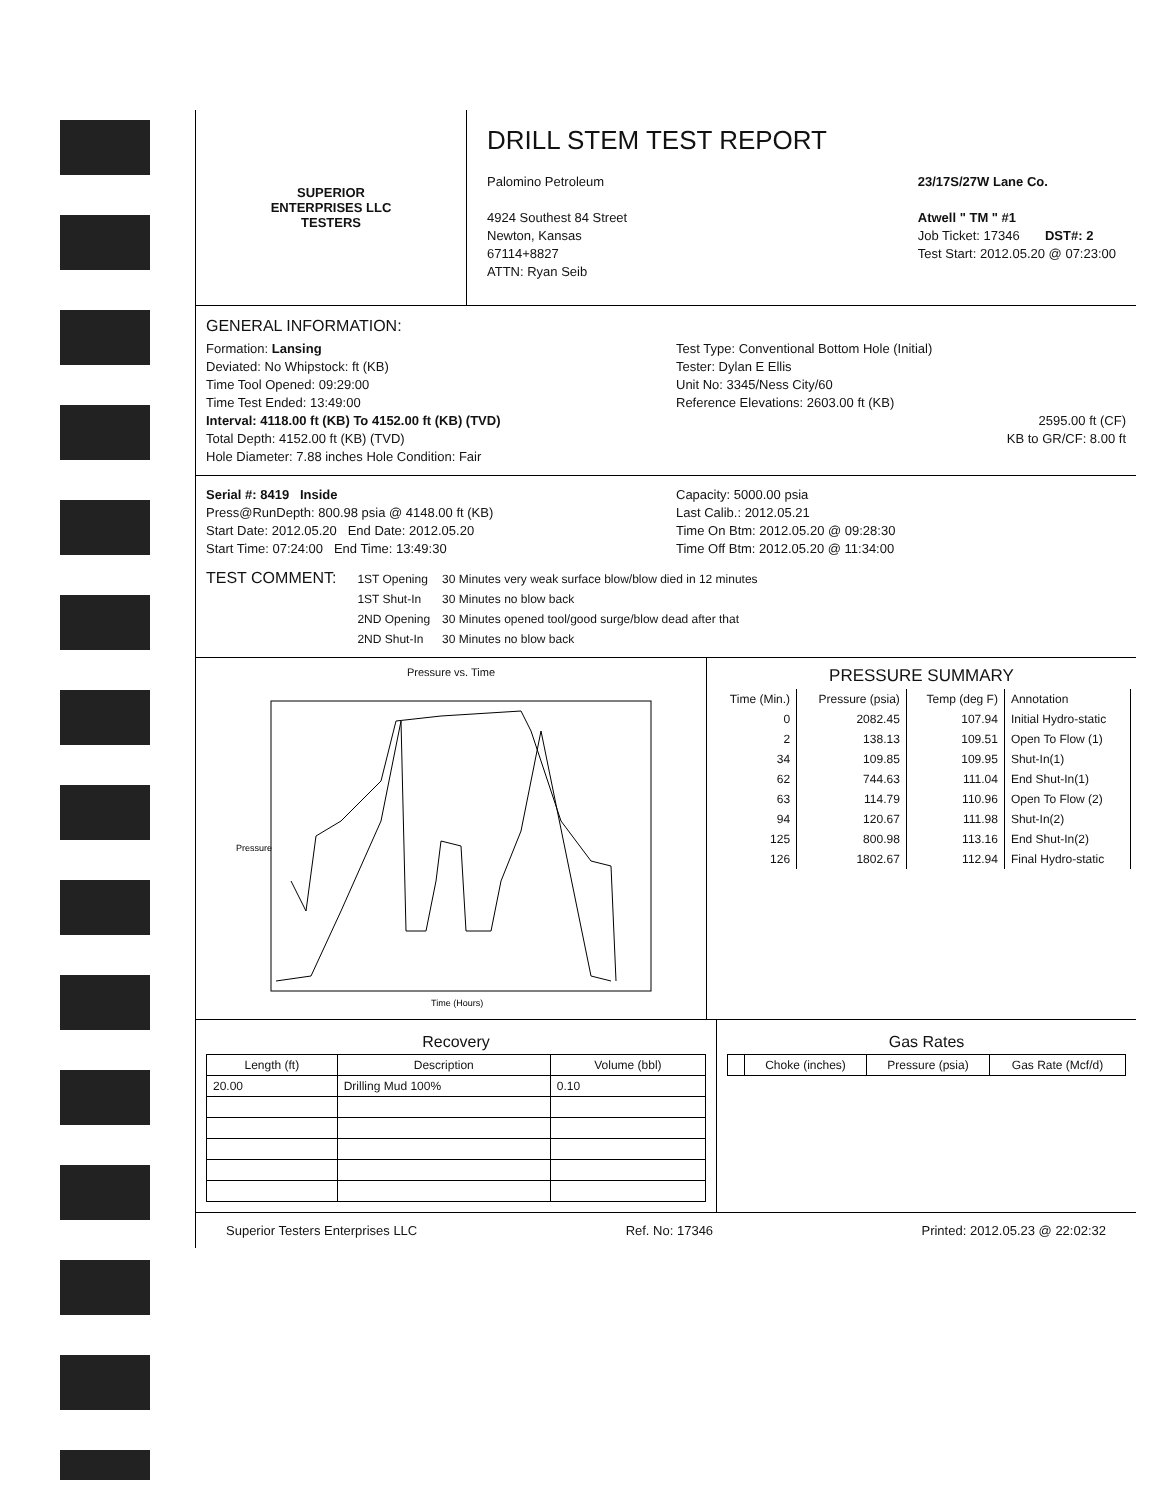SUPERIOR
ENTERPRISES LLC
TESTERS
DRILL STEM TEST REPORT
Palomino Petroleum
4924 Southest 84 Street
Newton, Kansas
67114+8827
ATTN: Ryan Seib
23/17S/27W Lane Co.
Atwell " TM " #1
Job Ticket: 17346 DST#: 2
Test Start: 2012.05.20 @ 07:23:00
GENERAL INFORMATION:
Formation: Lansing
Deviated: No Whipstock: ft (KB)
Time Tool Opened: 09:29:00
Time Test Ended: 13:49:00
Interval: 4118.00 ft (KB) To 4152.00 ft (KB) (TVD)
Total Depth: 4152.00 ft (KB) (TVD)
Hole Diameter: 7.88 inches Hole Condition: Fair
Test Type: Conventional Bottom Hole (Initial)
Tester: Dylan E Ellis
Unit No: 3345/Ness City/60
Reference Elevations: 2603.00 ft (KB)
2595.00 ft (CF)
KB to GR/CF: 8.00 ft
Serial #: 8419 Inside
Press@RunDepth: 800.98 psia @ 4148.00 ft (KB)
Start Date: 2012.05.20 End Date: 2012.05.20
Start Time: 07:24:00 End Time: 13:49:30
Capacity: 5000.00 psia
Last Calib.: 2012.05.21
Time On Btm: 2012.05.20 @ 09:28:30
Time Off Btm: 2012.05.20 @ 11:34:00
TEST COMMENT:
| 1ST Opening | 30 Minutes very weak surface blow/blow died in 12 minutes |
| 1ST Shut-In | 30 Minutes no blow back |
| 2ND Opening | 30 Minutes opened tool/good surge/blow dead after that |
| 2ND Shut-In | 30 Minutes no blow back |
Pressure vs. Time
Pressure
Time (Hours)
PRESSURE SUMMARY
| Time (Min.) | Pressure (psia) | Temp (deg F) | Annotation |
| 0 | 2082.45 | 107.94 | Initial Hydro-static |
| 2 | 138.13 | 109.51 | Open To Flow (1) |
| 34 | 109.85 | 109.95 | Shut-In(1) |
| 62 | 744.63 | 111.04 | End Shut-In(1) |
| 63 | 114.79 | 110.96 | Open To Flow (2) |
| 94 | 120.67 | 111.98 | Shut-In(2) |
| 125 | 800.98 | 113.16 | End Shut-In(2) |
| 126 | 1802.67 | 112.94 | Final Hydro-static |
Recovery
| Length (ft) | Description | Volume (bbl) |
| --- | --- | --- |
| 20.00 | Drilling Mud 100% | 0.10 |
Gas Rates
| | Choke (inches) | Pressure (psia) | Gas Rate (Mcf/d) |
| --- | --- | --- | --- |
Superior Testers Enterprises LLC Ref. No: 17346 Printed: 2012.05.23 @ 22:02:32